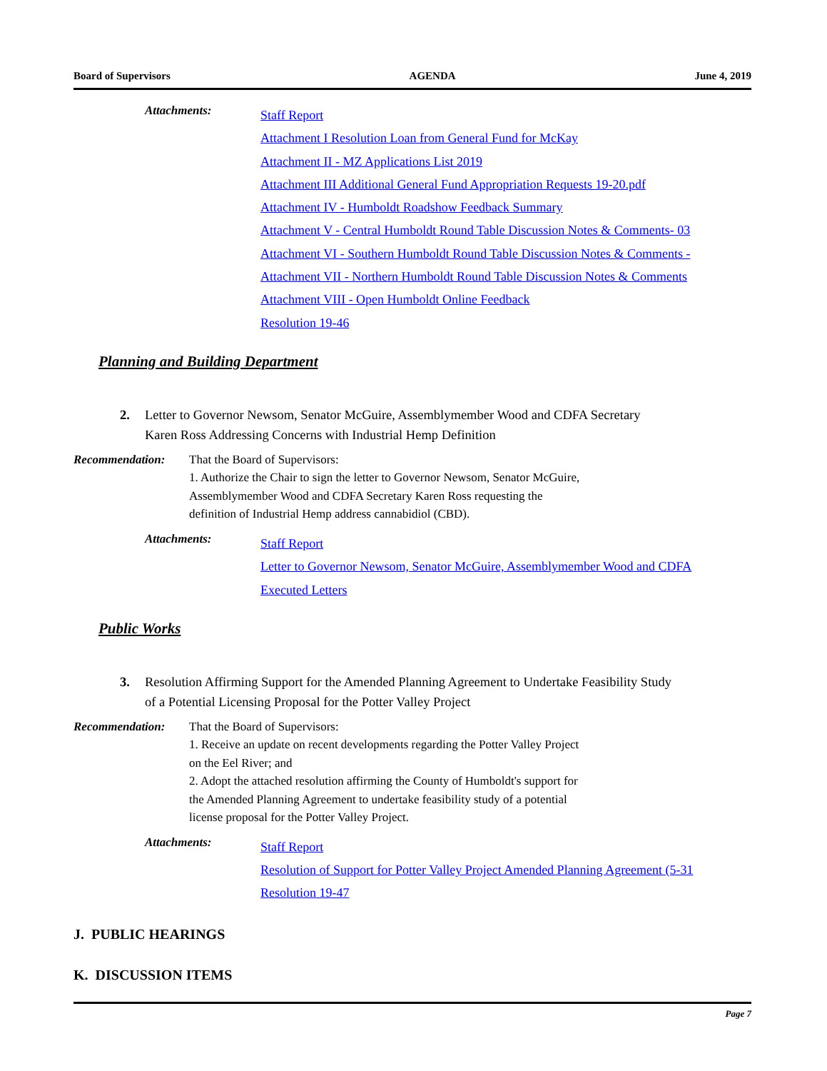Board of Supervisors AGENDA June 4, 2019
Attachments:
Staff Report
Attachment I Resolution Loan from General Fund for McKay
Attachment II - MZ Applications List 2019
Attachment III Additional General Fund Appropriation Requests 19-20.pdf
Attachment IV - Humboldt Roadshow Feedback Summary
Attachment V - Central Humboldt Round Table Discussion Notes & Comments- 03
Attachment VI - Southern Humboldt Round Table Discussion Notes & Comments -
Attachment VII - Northern Humboldt Round Table Discussion Notes & Comments
Attachment VIII - Open Humboldt Online Feedback
Resolution 19-46
Planning and Building Department
2. Letter to Governor Newsom, Senator McGuire, Assemblymember Wood and CDFA Secretary
Karen Ross Addressing Concerns with Industrial Hemp Definition
Recommendation: That the Board of Supervisors:
1. Authorize the Chair to sign the letter to Governor Newsom, Senator McGuire,
Assemblymember Wood and CDFA Secretary Karen Ross requesting the
definition of Industrial Hemp address cannabidiol (CBD).
Attachments:
Staff Report
Letter to Governor Newsom, Senator McGuire, Assemblymember Wood and CDFA
Executed Letters
Public Works
3. Resolution Affirming Support for the Amended Planning Agreement to Undertake Feasibility Study
of a Potential Licensing Proposal for the Potter Valley Project
Recommendation: That the Board of Supervisors:
1. Receive an update on recent developments regarding the Potter Valley Project
on the Eel River; and
2. Adopt the attached resolution affirming the County of Humboldt's support for
the Amended Planning Agreement to undertake feasibility study of a potential
license proposal for the Potter Valley Project.
Attachments:
Staff Report
Resolution of Support for Potter Valley Project Amended Planning Agreement (5-31
Resolution 19-47
J. PUBLIC HEARINGS
K. DISCUSSION ITEMS
Page 7